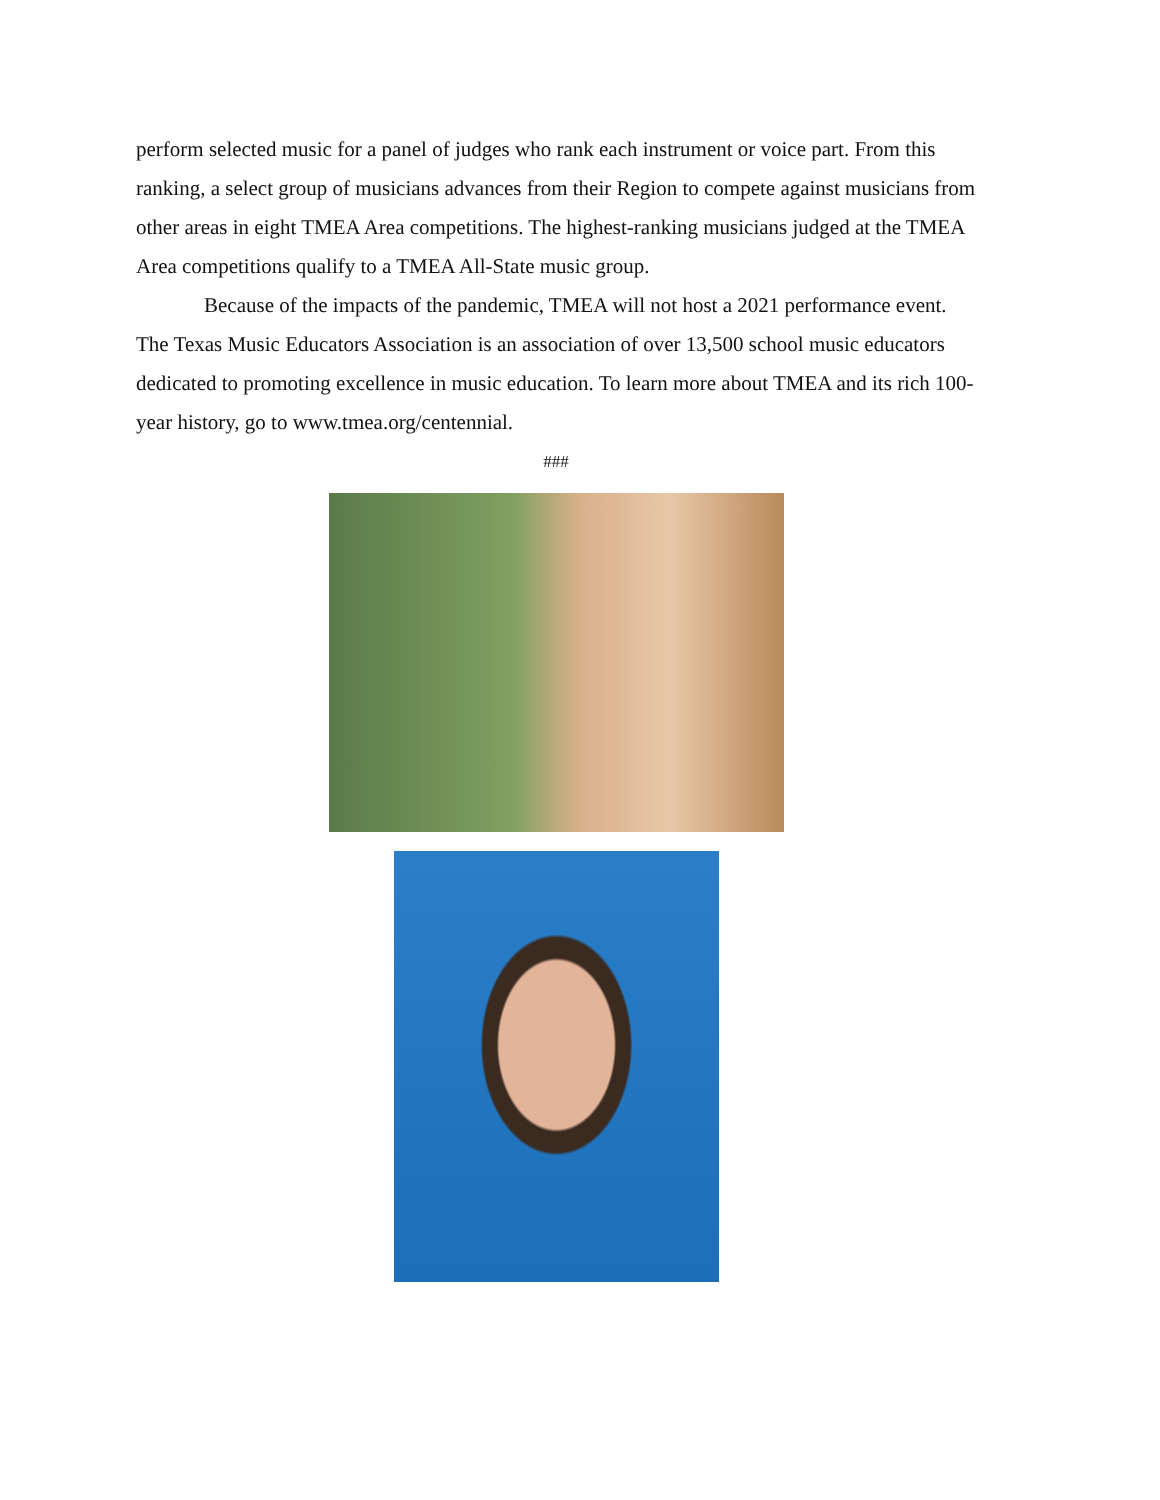perform selected music for a panel of judges who rank each instrument or voice part. From this ranking, a select group of musicians advances from their Region to compete against musicians from other areas in eight TMEA Area competitions. The highest-ranking musicians judged at the TMEA Area competitions qualify to a TMEA All-State music group.
Because of the impacts of the pandemic, TMEA will not host a 2021 performance event. The Texas Music Educators Association is an association of over 13,500 school music educators dedicated to promoting excellence in music education. To learn more about TMEA and its rich 100-year history, go to www.tmea.org/centennial.
###